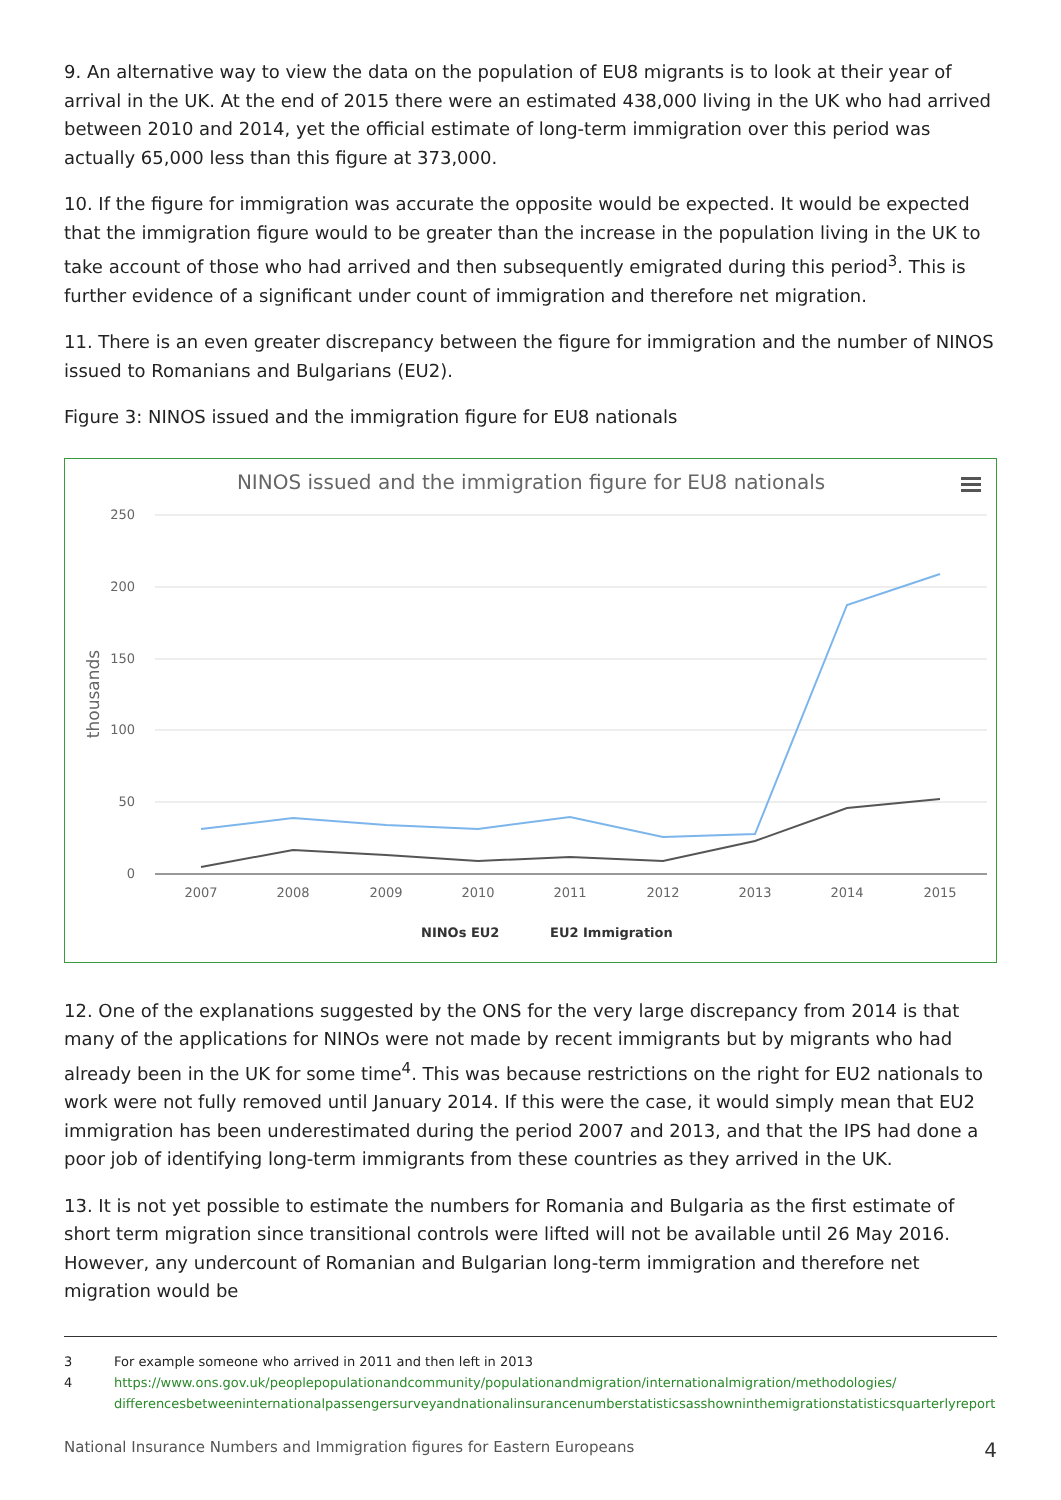9. An alternative way to view the data on the population of EU8 migrants is to look at their year of arrival in the UK. At the end of 2015 there were an estimated 438,000 living in the UK who had arrived between 2010 and 2014, yet the official estimate of long-term immigration over this period was actually 65,000 less than this figure at 373,000.
10. If the figure for immigration was accurate the opposite would be expected. It would be expected that the immigration figure would to be greater than the increase in the population living in the UK to take account of those who had arrived and then subsequently emigrated during this period<sup>3</sup>. This is further evidence of a significant under count of immigration and therefore net migration.
11. There is an even greater discrepancy between the figure for immigration and the number of NINOS issued to Romanians and Bulgarians (EU2).
Figure 3: NINOS issued and the immigration figure for EU8 nationals
NINOS issued and the immigration figure for EU8 nationals
250
200
150
100
50
0
thousands
2007
2008
2009
2010
2011
2012
2013
2014
2015
NINOs EU2
EU2 Immigration
12. One of the explanations suggested by the ONS for the very large discrepancy from 2014 is that many of the applications for NINOs were not made by recent immigrants but by migrants who had already been in the UK for some time<sup>4</sup>. This was because restrictions on the right for EU2 nationals to work were not fully removed until January 2014. If this were the case, it would simply mean that EU2 immigration has been underestimated during the period 2007 and 2013, and that the IPS had done a poor job of identifying long-term immigrants from these countries as they arrived in the UK.
13. It is not yet possible to estimate the numbers for Romania and Bulgaria as the first estimate of short term migration since transitional controls were lifted will not be available until 26 May 2016. However, any undercount of Romanian and Bulgarian long-term immigration and therefore net migration would be
3 For example someone who arrived in 2011 and then left in 2013
4 https://www.ons.gov.uk/peoplepopulationandcommunity/populationandmigration/internationalmigration/methodologies/ differencesbetweeninternationalpassengersurveyandnationalinsurancenumberstatisticsasshowninthemigrationstatisticsquarterlyreport
National Insurance Numbers and Immigration figures for Eastern Europeans 4